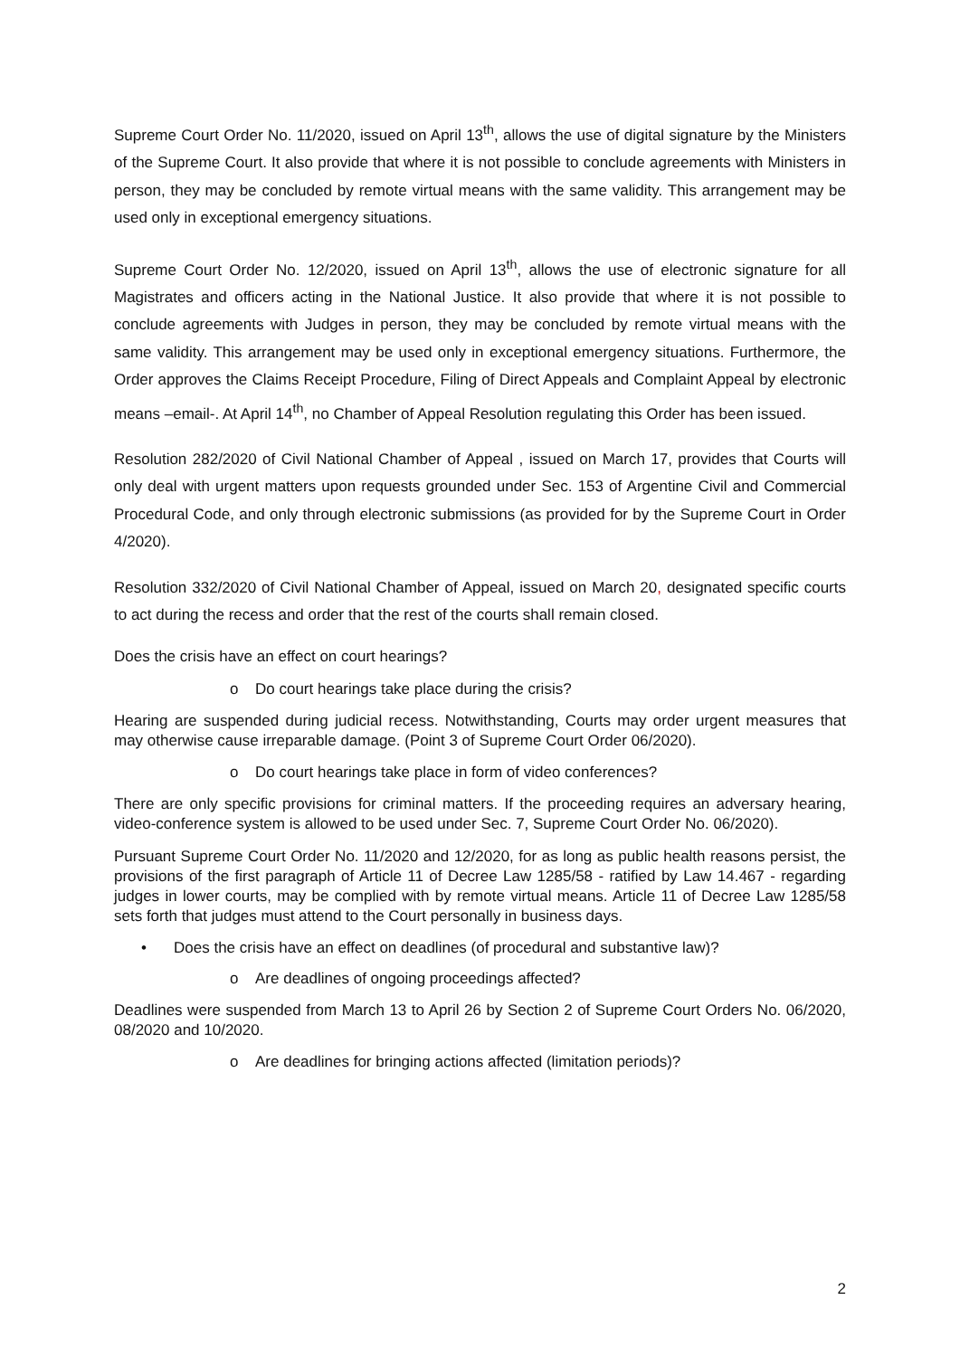Supreme Court Order No. 11/2020, issued on April 13<sup>th</sup>, allows the use of digital signature by the Ministers of the Supreme Court. It also provide that where it is not possible to conclude agreements with Ministers in person, they may be concluded by remote virtual means with the same validity. This arrangement may be used only in exceptional emergency situations.
Supreme Court Order No. 12/2020, issued on April 13<sup>th</sup>, allows the use of electronic signature for all Magistrates and officers acting in the National Justice. It also provide that where it is not possible to conclude agreements with Judges in person, they may be concluded by remote virtual means with the same validity. This arrangement may be used only in exceptional emergency situations. Furthermore, the Order approves the Claims Receipt Procedure, Filing of Direct Appeals and Complaint Appeal by electronic means –email-. At April 14<sup>th</sup>, no Chamber of Appeal Resolution regulating this Order has been issued.
Resolution 282/2020 of Civil National Chamber of Appeal , issued on March 17, provides that Courts will only deal with urgent matters upon requests grounded under Sec. 153 of Argentine Civil and Commercial Procedural Code, and only through electronic submissions (as provided for by the Supreme Court in Order 4/2020).
Resolution 332/2020 of Civil National Chamber of Appeal, issued on March 20, designated specific courts to act during the recess and order that the rest of the courts shall remain closed.
Does the crisis have an effect on court hearings?
o Do court hearings take place during the crisis?
Hearing are suspended during judicial recess. Notwithstanding, Courts may order urgent measures that may otherwise cause irreparable damage. (Point 3 of Supreme Court Order 06/2020).
o Do court hearings take place in form of video conferences?
There are only specific provisions for criminal matters. If the proceeding requires an adversary hearing, video-conference system is allowed to be used under Sec. 7, Supreme Court Order No. 06/2020).
Pursuant Supreme Court Order No. 11/2020 and 12/2020, for as long as public health reasons persist, the provisions of the first paragraph of Article 11 of Decree Law 1285/58 - ratified by Law 14.467 - regarding judges in lower courts, may be complied with by remote virtual means. Article 11 of Decree Law 1285/58 sets forth that judges must attend to the Court personally in business days.
• Does the crisis have an effect on deadlines (of procedural and substantive law)?
o Are deadlines of ongoing proceedings affected?
Deadlines were suspended from March 13 to April 26 by Section 2 of Supreme Court Orders No. 06/2020, 08/2020 and 10/2020.
o Are deadlines for bringing actions affected (limitation periods)?
2